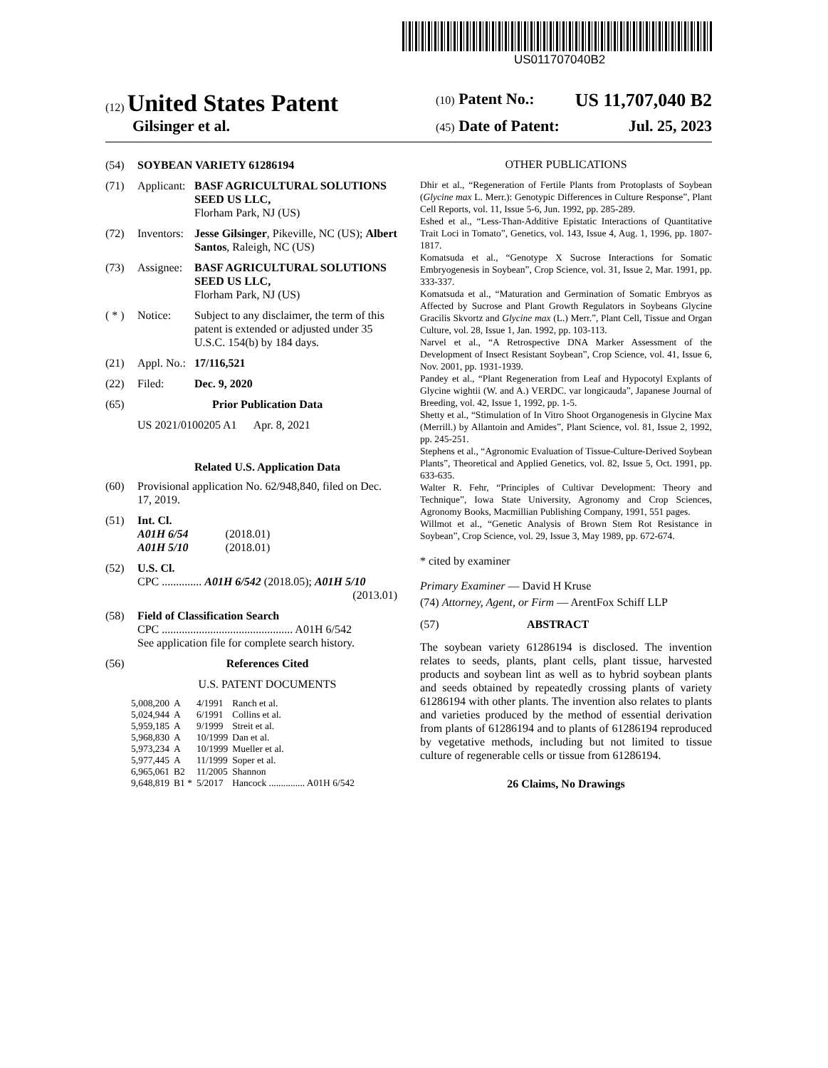US011707040B2
(12) United States Patent
(10) Patent No.: US 11,707,040 B2
Gilsinger et al.
(45) Date of Patent: Jul. 25, 2023
(54) SOYBEAN VARIETY 61286194
(71) Applicant: BASF AGRICULTURAL SOLUTIONS SEED US LLC,
Florham Park, NJ (US)
(72) Inventors: Jesse Gilsinger, Pikeville, NC (US); Albert Santos, Raleigh, NC (US)
(73) Assignee: BASF AGRICULTURAL SOLUTIONS SEED US LLC,
Florham Park, NJ (US)
( * ) Notice: Subject to any disclaimer, the term of this patent is extended or adjusted under 35 U.S.C. 154(b) by 184 days.
(21) Appl. No.: 17/116,521
(22) Filed: Dec. 9, 2020
(65) Prior Publication Data
US 2021/0100205 A1 Apr. 8, 2021
Related U.S. Application Data
(60) Provisional application No. 62/948,840, filed on Dec. 17, 2019.
(51) Int. Cl.
A01H 6/54 (2018.01)
A01H 5/10 (2018.01)
(52) U.S. Cl.
CPC .............. A01H 6/542 (2018.05); A01H 5/10
(2013.01)
(58) Field of Classification Search
CPC .............................................. A01H 6/542
See application file for complete search history.
(56) References Cited
U.S. PATENT DOCUMENTS
| 5,008,200 | A | 4/1991 | Ranch et al. |
| 5,024,944 | A | 6/1991 | Collins et al. |
| 5,959,185 | A | 9/1999 | Streit et al. |
| 5,968,830 | A | 10/1999 | Dan et al. |
| 5,973,234 | A | 10/1999 | Mueller et al. |
| 5,977,445 | A | 11/1999 | Soper et al. |
| 6,965,061 | B2 | 11/2005 | Shannon |
| 9,648,819 | B1 * | 5/2017 | Hancock ............... A01H 6/542 |
OTHER PUBLICATIONS
Dhir et al., “Regeneration of Fertile Plants from Protoplasts of Soybean (Glycine max L. Merr.): Genotypic Differences in Culture Response”, Plant Cell Reports, vol. 11, Issue 5-6, Jun. 1992, pp. 285-289.
Eshed et al., “Less-Than-Additive Epistatic Interactions of Quantitative Trait Loci in Tomato”, Genetics, vol. 143, Issue 4, Aug. 1, 1996, pp. 1807-1817.
Komatsuda et al., “Genotype X Sucrose Interactions for Somatic Embryogenesis in Soybean”, Crop Science, vol. 31, Issue 2, Mar. 1991, pp. 333-337.
Komatsuda et al., “Maturation and Germination of Somatic Embryos as Affected by Sucrose and Plant Growth Regulators in Soybeans Glycine Gracilis Skvortz and Glycine max (L.) Merr.”, Plant Cell, Tissue and Organ Culture, vol. 28, Issue 1, Jan. 1992, pp. 103-113.
Narvel et al., “A Retrospective DNA Marker Assessment of the Development of Insect Resistant Soybean”, Crop Science, vol. 41, Issue 6, Nov. 2001, pp. 1931-1939.
Pandey et al., “Plant Regeneration from Leaf and Hypocotyl Explants of Glycine wightii (W. and A.) VERDC. var longicauda”, Japanese Journal of Breeding, vol. 42, Issue 1, 1992, pp. 1-5.
Shetty et al., “Stimulation of In Vitro Shoot Organogenesis in Glycine Max (Merrill.) by Allantoin and Amides”, Plant Science, vol. 81, Issue 2, 1992, pp. 245-251.
Stephens et al., “Agronomic Evaluation of Tissue-Culture-Derived Soybean Plants”, Theoretical and Applied Genetics, vol. 82, Issue 5, Oct. 1991, pp. 633-635.
Walter R. Fehr, “Principles of Cultivar Development: Theory and Technique”, Iowa State University, Agronomy and Crop Sciences, Agronomy Books, Macmillian Publishing Company, 1991, 551 pages.
Willmot et al., “Genetic Analysis of Brown Stem Rot Resistance in Soybean”, Crop Science, vol. 29, Issue 3, May 1989, pp. 672-674.
* cited by examiner
Primary Examiner — David H Kruse
(74) Attorney, Agent, or Firm — ArentFox Schiff LLP
(57) ABSTRACT
The soybean variety 61286194 is disclosed. The invention relates to seeds, plants, plant cells, plant tissue, harvested products and soybean lint as well as to hybrid soybean plants and seeds obtained by repeatedly crossing plants of variety 61286194 with other plants. The invention also relates to plants and varieties produced by the method of essential derivation from plants of 61286194 and to plants of 61286194 reproduced by vegetative methods, including but not limited to tissue culture of regenerable cells or tissue from 61286194.
26 Claims, No Drawings